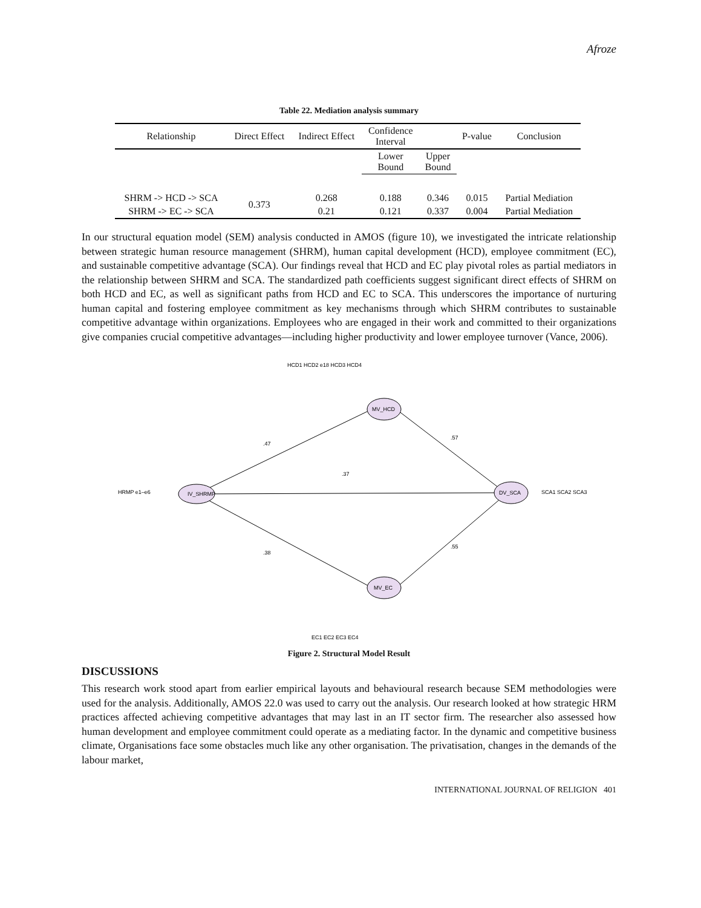Afroze
Table 22. Mediation analysis summary
| Relationship | Direct Effect | Indirect Effect | Confidence Interval | | P-value | Conclusion |
| --- | --- | --- | --- | --- | --- | --- |
| | | | Lower Bound | Upper Bound | | |
| SHRM -> HCD -> SCA | 0.373 | 0.268 | 0.188 | 0.346 | 0.015 | Partial Mediation |
| SHRM -> EC -> SCA | | 0.21 | 0.121 | 0.337 | 0.004 | Partial Mediation |
In our structural equation model (SEM) analysis conducted in AMOS (figure 10), we investigated the intricate relationship between strategic human resource management (SHRM), human capital development (HCD), employee commitment (EC), and sustainable competitive advantage (SCA). Our findings reveal that HCD and EC play pivotal roles as partial mediators in the relationship between SHRM and SCA. The standardized path coefficients suggest significant direct effects of SHRM on both HCD and EC, as well as significant paths from HCD and EC to SCA. This underscores the importance of nurturing human capital and fostering employee commitment as key mechanisms through which SHRM contributes to sustainable competitive advantage within organizations. Employees who are engaged in their work and committed to their organizations give companies crucial competitive advantages—including higher productivity and lower employee turnover (Vance, 2006).
IV_SHRMP
MV_HCD
MV_EC
DV_SCA
.47
.37
.38
.57
.55
HCD1 HCD2 e18 HCD3 HCD4
HRMP e1–e6
SCA1 SCA2 SCA3
EC1 EC2 EC3 EC4
Figure 2. Structural Model Result
DISCUSSIONS
This research work stood apart from earlier empirical layouts and behavioural research because SEM methodologies were used for the analysis. Additionally, AMOS 22.0 was used to carry out the analysis. Our research looked at how strategic HRM practices affected achieving competitive advantages that may last in an IT sector firm. The researcher also assessed how human development and employee commitment could operate as a mediating factor. In the dynamic and competitive business climate, Organisations face some obstacles much like any other organisation. The privatisation, changes in the demands of the labour market,
INTERNATIONAL JOURNAL OF RELIGION 401